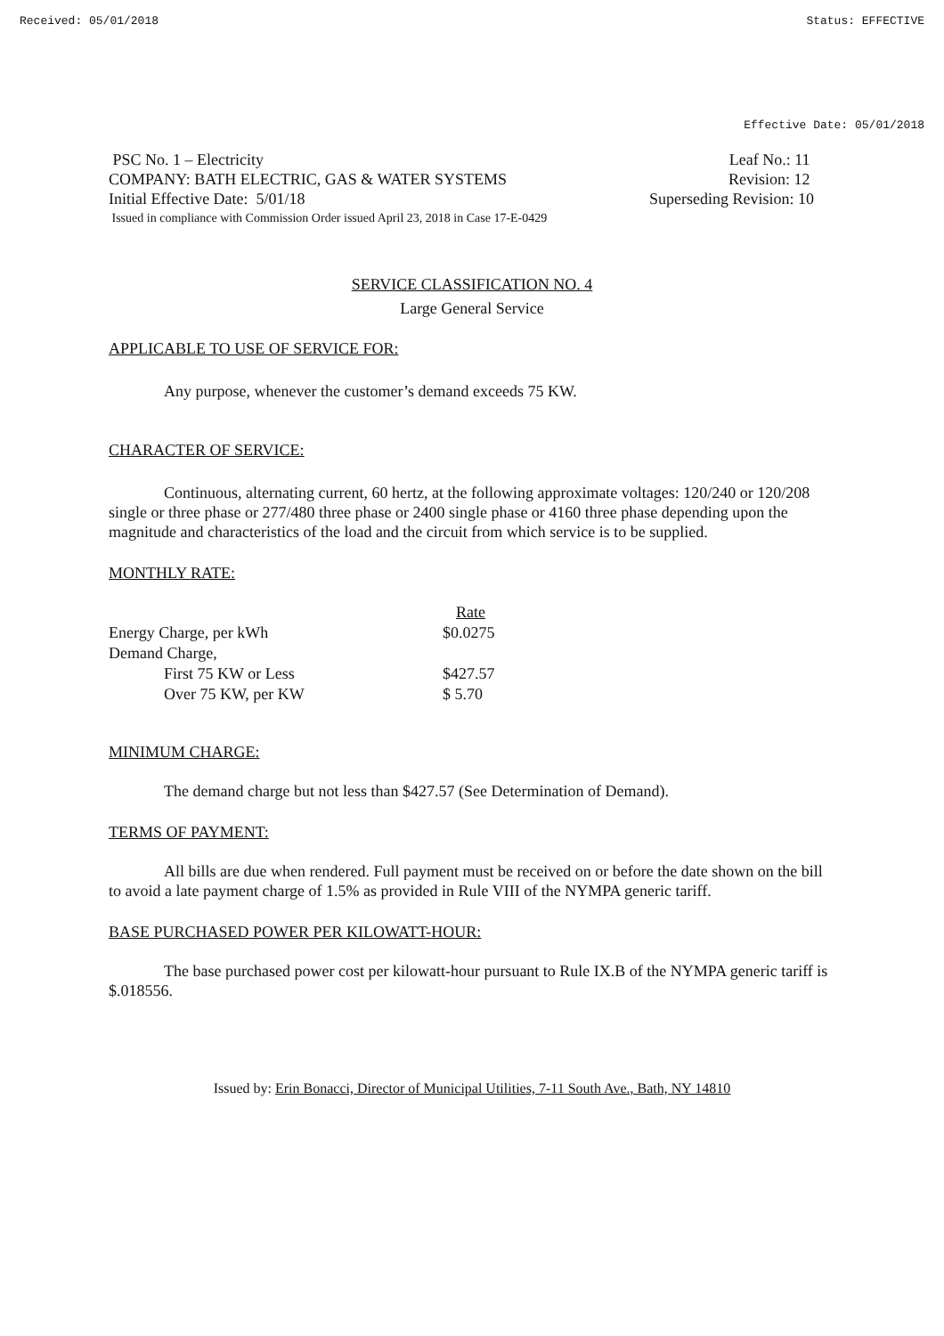Received: 05/01/2018 Status: EFFECTIVE
Effective Date: 05/01/2018
PSC No. 1 – Electricity Leaf No.: 11
COMPANY: BATH ELECTRIC, GAS & WATER SYSTEMS Revision: 12
Initial Effective Date: 5/01/18 Superseding Revision: 10
Issued in compliance with Commission Order issued April 23, 2018 in Case 17-E-0429
SERVICE CLASSIFICATION NO. 4
Large General Service
APPLICABLE TO USE OF SERVICE FOR:
Any purpose, whenever the customer’s demand exceeds 75 KW.
CHARACTER OF SERVICE:
Continuous, alternating current, 60 hertz, at the following approximate voltages: 120/240 or 120/208 single or three phase or 277/480 three phase or 2400 single phase or 4160 three phase depending upon the magnitude and characteristics of the load and the circuit from which service is to be supplied.
MONTHLY RATE:
| | Rate |
| Energy Charge, per kWh | $0.0275 |
| Demand Charge, | |
| First 75 KW or Less | $427.57 |
| Over 75 KW, per KW | $ 5.70 |
MINIMUM CHARGE:
The demand charge but not less than $427.57 (See Determination of Demand).
TERMS OF PAYMENT:
All bills are due when rendered. Full payment must be received on or before the date shown on the bill to avoid a late payment charge of 1.5% as provided in Rule VIII of the NYMPA generic tariff.
BASE PURCHASED POWER PER KILOWATT-HOUR:
The base purchased power cost per kilowatt-hour pursuant to Rule IX.B of the NYMPA generic tariff is $.018556.
Issued by: Erin Bonacci, Director of Municipal Utilities, 7-11 South Ave., Bath, NY 14810